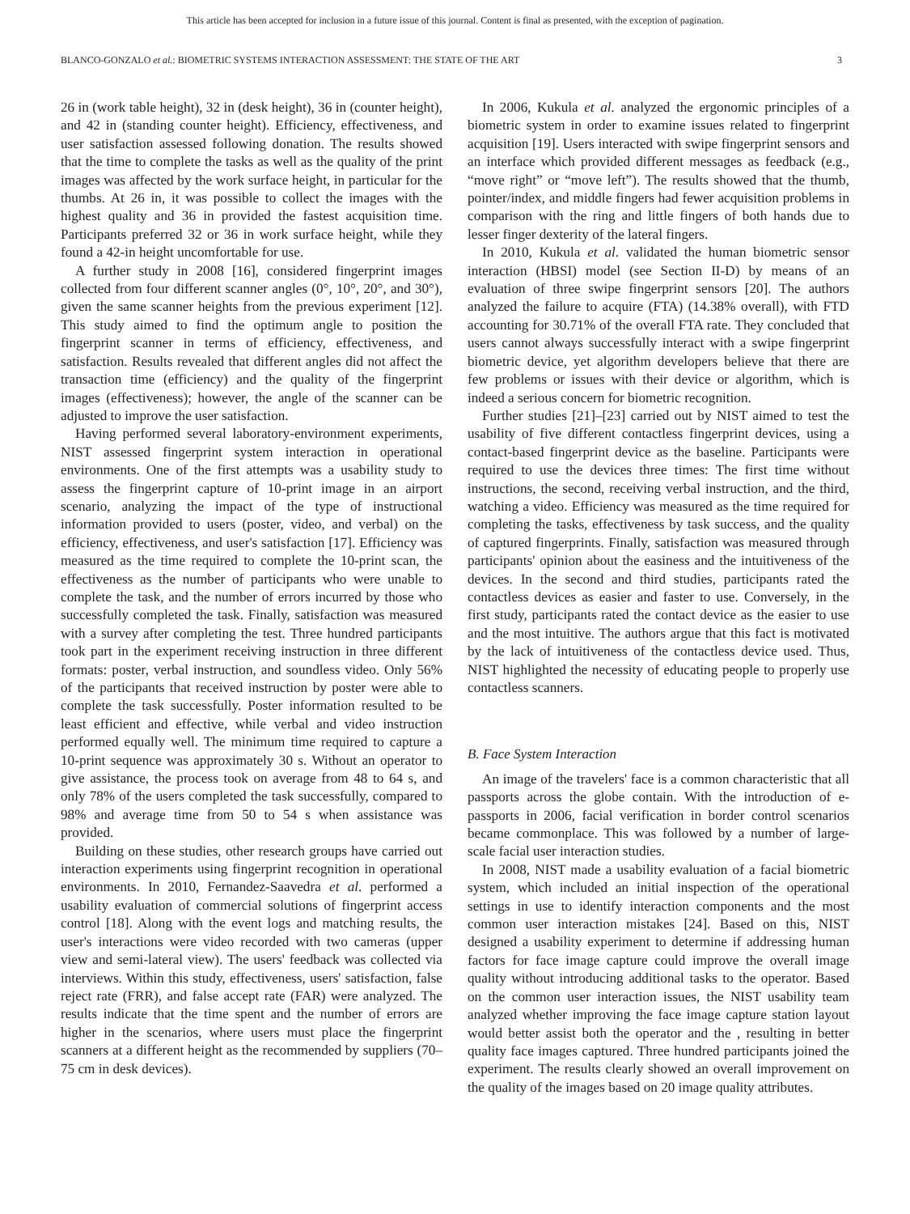This article has been accepted for inclusion in a future issue of this journal. Content is final as presented, with the exception of pagination.
BLANCO-GONZALO et al.: BIOMETRIC SYSTEMS INTERACTION ASSESSMENT: THE STATE OF THE ART 3
26 in (work table height), 32 in (desk height), 36 in (counter height), and 42 in (standing counter height). Efficiency, effectiveness, and user satisfaction assessed following donation. The results showed that the time to complete the tasks as well as the quality of the print images was affected by the work surface height, in particular for the thumbs. At 26 in, it was possible to collect the images with the highest quality and 36 in provided the fastest acquisition time. Participants preferred 32 or 36 in work surface height, while they found a 42-in height uncomfortable for use.
A further study in 2008 [16], considered fingerprint images collected from four different scanner angles (0°, 10°, 20°, and 30°), given the same scanner heights from the previous experiment [12]. This study aimed to find the optimum angle to position the fingerprint scanner in terms of efficiency, effectiveness, and satisfaction. Results revealed that different angles did not affect the transaction time (efficiency) and the quality of the fingerprint images (effectiveness); however, the angle of the scanner can be adjusted to improve the user satisfaction.
Having performed several laboratory-environment experiments, NIST assessed fingerprint system interaction in operational environments. One of the first attempts was a usability study to assess the fingerprint capture of 10-print image in an airport scenario, analyzing the impact of the type of instructional information provided to users (poster, video, and verbal) on the efficiency, effectiveness, and user's satisfaction [17]. Efficiency was measured as the time required to complete the 10-print scan, the effectiveness as the number of participants who were unable to complete the task, and the number of errors incurred by those who successfully completed the task. Finally, satisfaction was measured with a survey after completing the test. Three hundred participants took part in the experiment receiving instruction in three different formats: poster, verbal instruction, and soundless video. Only 56% of the participants that received instruction by poster were able to complete the task successfully. Poster information resulted to be least efficient and effective, while verbal and video instruction performed equally well. The minimum time required to capture a 10-print sequence was approximately 30 s. Without an operator to give assistance, the process took on average from 48 to 64 s, and only 78% of the users completed the task successfully, compared to 98% and average time from 50 to 54 s when assistance was provided.
Building on these studies, other research groups have carried out interaction experiments using fingerprint recognition in operational environments. In 2010, Fernandez-Saavedra et al. performed a usability evaluation of commercial solutions of fingerprint access control [18]. Along with the event logs and matching results, the user's interactions were video recorded with two cameras (upper view and semi-lateral view). The users' feedback was collected via interviews. Within this study, effectiveness, users' satisfaction, false reject rate (FRR), and false accept rate (FAR) were analyzed. The results indicate that the time spent and the number of errors are higher in the scenarios, where users must place the fingerprint scanners at a different height as the recommended by suppliers (70–75 cm in desk devices).
In 2006, Kukula et al. analyzed the ergonomic principles of a biometric system in order to examine issues related to fingerprint acquisition [19]. Users interacted with swipe fingerprint sensors and an interface which provided different messages as feedback (e.g., “move right” or “move left”). The results showed that the thumb, pointer/index, and middle fingers had fewer acquisition problems in comparison with the ring and little fingers of both hands due to lesser finger dexterity of the lateral fingers.
In 2010, Kukula et al. validated the human biometric sensor interaction (HBSI) model (see Section II-D) by means of an evaluation of three swipe fingerprint sensors [20]. The authors analyzed the failure to acquire (FTA) (14.38% overall), with FTD accounting for 30.71% of the overall FTA rate. They concluded that users cannot always successfully interact with a swipe fingerprint biometric device, yet algorithm developers believe that there are few problems or issues with their device or algorithm, which is indeed a serious concern for biometric recognition.
Further studies [21]–[23] carried out by NIST aimed to test the usability of five different contactless fingerprint devices, using a contact-based fingerprint device as the baseline. Participants were required to use the devices three times: The first time without instructions, the second, receiving verbal instruction, and the third, watching a video. Efficiency was measured as the time required for completing the tasks, effectiveness by task success, and the quality of captured fingerprints. Finally, satisfaction was measured through participants' opinion about the easiness and the intuitiveness of the devices. In the second and third studies, participants rated the contactless devices as easier and faster to use. Conversely, in the first study, participants rated the contact device as the easier to use and the most intuitive. The authors argue that this fact is motivated by the lack of intuitiveness of the contactless device used. Thus, NIST highlighted the necessity of educating people to properly use contactless scanners.
B. Face System Interaction
An image of the travelers' face is a common characteristic that all passports across the globe contain. With the introduction of e-passports in 2006, facial verification in border control scenarios became commonplace. This was followed by a number of large-scale facial user interaction studies.
In 2008, NIST made a usability evaluation of a facial biometric system, which included an initial inspection of the operational settings in use to identify interaction components and the most common user interaction mistakes [24]. Based on this, NIST designed a usability experiment to determine if addressing human factors for face image capture could improve the overall image quality without introducing additional tasks to the operator. Based on the common user interaction issues, the NIST usability team analyzed whether improving the face image capture station layout would better assist both the operator and the , resulting in better quality face images captured. Three hundred participants joined the experiment. The results clearly showed an overall improvement on the quality of the images based on 20 image quality attributes.